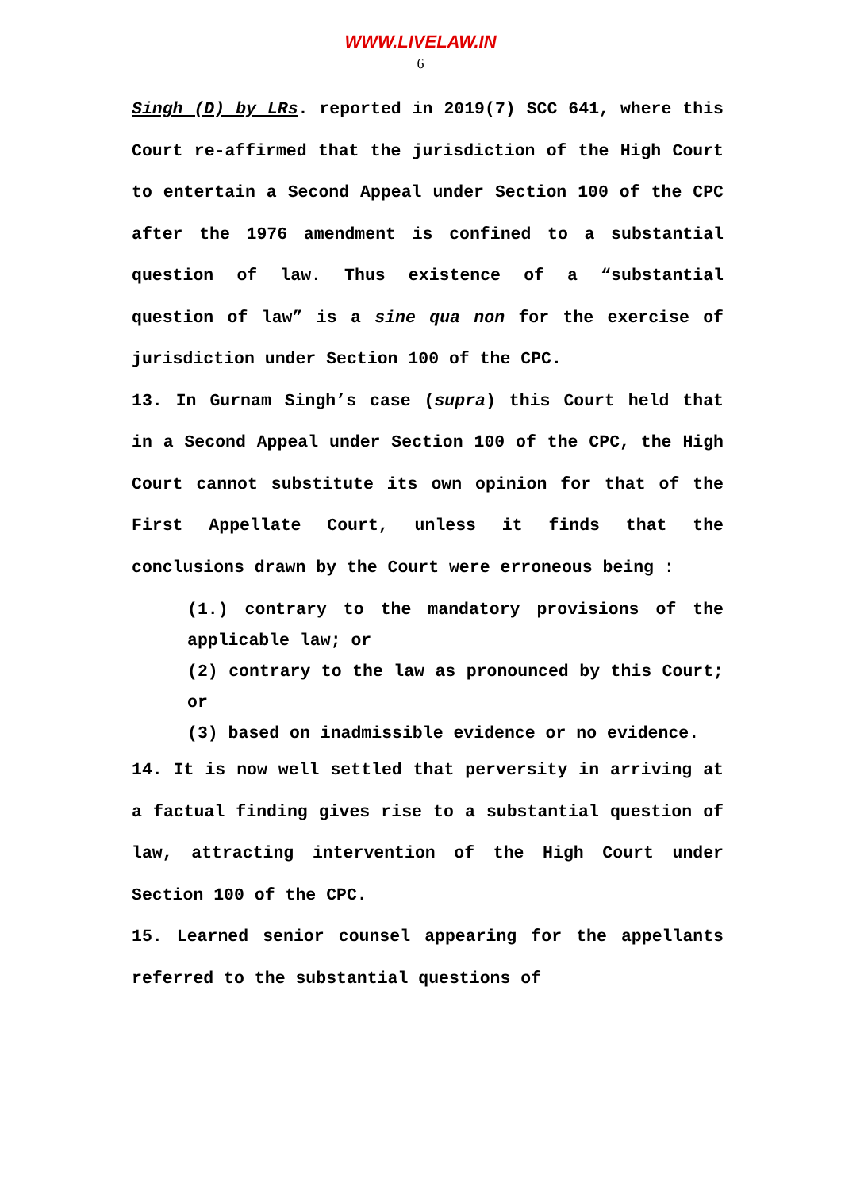WWW.LIVELAW.IN
6
Singh (D) by LRs. reported in 2019(7) SCC 641, where this Court re-affirmed that the jurisdiction of the High Court to entertain a Second Appeal under Section 100 of the CPC after the 1976 amendment is confined to a substantial question of law. Thus existence of a “substantial question of law” is a sine qua non for the exercise of jurisdiction under Section 100 of the CPC.
13. In Gurnam Singh’s case (supra) this Court held that in a Second Appeal under Section 100 of the CPC, the High Court cannot substitute its own opinion for that of the First Appellate Court, unless it finds that the conclusions drawn by the Court were erroneous being :
(1.) contrary to the mandatory provisions of the applicable law; or
(2) contrary to the law as pronounced by this Court; or
(3) based on inadmissible evidence or no evidence.
14. It is now well settled that perversity in arriving at a factual finding gives rise to a substantial question of law, attracting intervention of the High Court under Section 100 of the CPC.
15. Learned senior counsel appearing for the appellants referred to the substantial questions of